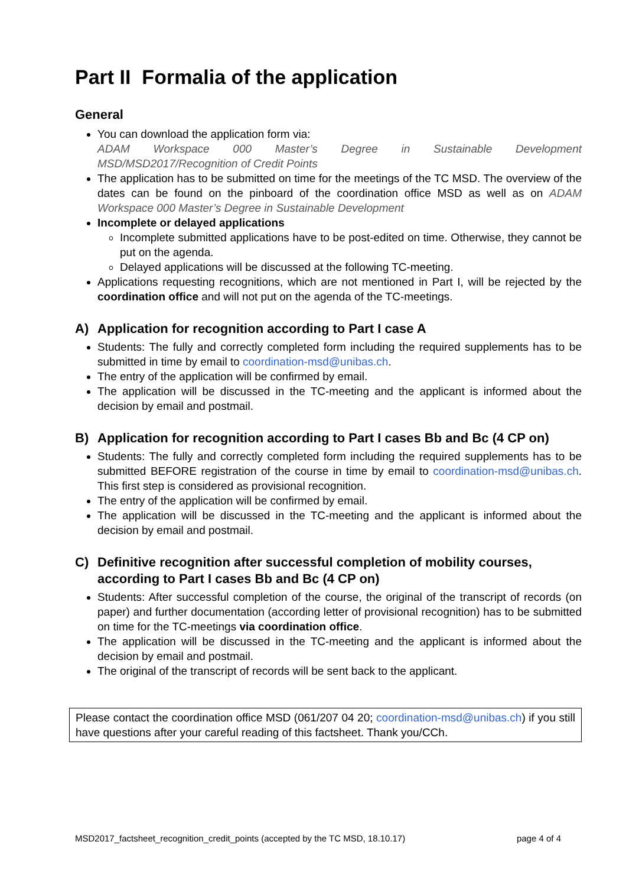Part II Formalia of the application
General
You can download the application form via:
ADAM Workspace 000 Master’s Degree in Sustainable Development MSD/MSD2017/Recognition of Credit Points
The application has to be submitted on time for the meetings of the TC MSD. The overview of the dates can be found on the pinboard of the coordination office MSD as well as on ADAM Workspace 000 Master’s Degree in Sustainable Development
Incomplete or delayed applications
Incomplete submitted applications have to be post-edited on time. Otherwise, they cannot be put on the agenda.
Delayed applications will be discussed at the following TC-meeting.
Applications requesting recognitions, which are not mentioned in Part I, will be rejected by the coordination office and will not put on the agenda of the TC-meetings.
A) Application for recognition according to Part I case A
Students: The fully and correctly completed form including the required supplements has to be submitted in time by email to coordination-msd@unibas.ch.
The entry of the application will be confirmed by email.
The application will be discussed in the TC-meeting and the applicant is informed about the decision by email and postmail.
B) Application for recognition according to Part I cases Bb and Bc (4 CP on)
Students: The fully and correctly completed form including the required supplements has to be submitted BEFORE registration of the course in time by email to coordination-msd@unibas.ch. This first step is considered as provisional recognition.
The entry of the application will be confirmed by email.
The application will be discussed in the TC-meeting and the applicant is informed about the decision by email and postmail.
C) Definitive recognition after successful completion of mobility courses, according to Part I cases Bb and Bc (4 CP on)
Students: After successful completion of the course, the original of the transcript of records (on paper) and further documentation (according letter of provisional recognition) has to be submitted on time for the TC-meetings via coordination office.
The application will be discussed in the TC-meeting and the applicant is informed about the decision by email and postmail.
The original of the transcript of records will be sent back to the applicant.
Please contact the coordination office MSD (061/207 04 20; coordination-msd@unibas.ch) if you still have questions after your careful reading of this factsheet. Thank you/CCh.
MSD2017_factsheet_recognition_credit_points (accepted by the TC MSD, 18.10.17) page 4 of 4